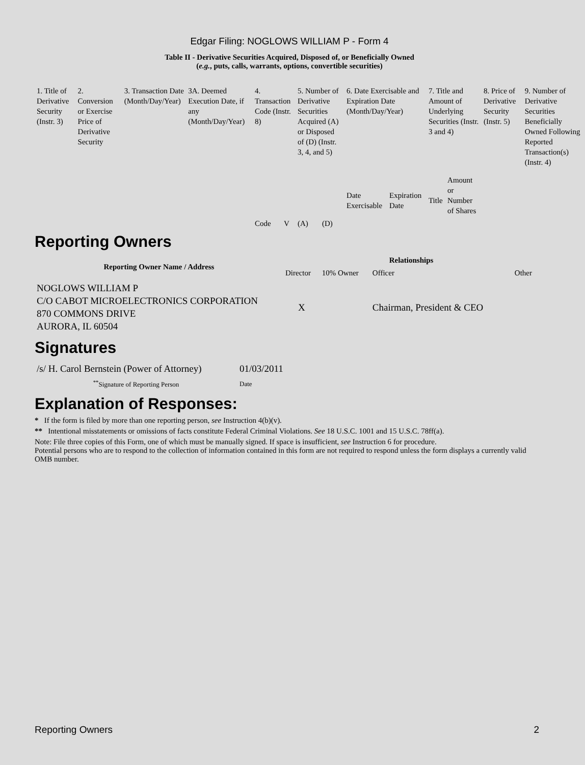Edgar Filing: NOGLOWS WILLIAM P - Form 4
Table II - Derivative Securities Acquired, Disposed of, or Beneficially Owned
(e.g., puts, calls, warrants, options, convertible securities)
| 1. Title of Derivative Security (Instr. 3) | 2. Conversion or Exercise Price of Derivative Security | 3. Transaction Date (Month/Day/Year) | 3A. Deemed Execution Date, if any (Month/Day/Year) | 4. Transaction Code (Instr. 8) | | 5. Number of Derivative Securities Acquired (A) or Disposed of (D) (Instr. 3, 4, and 5) | | 6. Date Exercisable and Expiration Date (Month/Day/Year) | | 7. Title and Amount of Underlying Securities (Instr. 3 and 4) | | 8. Price of Derivative Security (Instr. 5) | 9. Number of Derivative Securities Beneficially Owned Following Reported Transaction(s) (Instr. 4) |
| | | | | Code | V | (A) | (D) | Date Exercisable | Expiration Date | Title | Amount or Number of Shares | | |
Reporting Owners
| Reporting Owner Name / Address | Relationships | | | |
| --- | --- | --- | --- | --- |
| | Director | 10% Owner | Officer | Other |
| NOGLOWS WILLIAM P C/O CABOT MICROELECTRONICS CORPORATION 870 COMMONS DRIVE AURORA, IL 60504 | X | | Chairman, President & CEO | |
Signatures
| /s/ H. Carol Bernstein (Power of Attorney) | 01/03/2011 |
| <sup>**</sup> Signature of Reporting Person | Date |
Explanation of Responses:
* If the form is filed by more than one reporting person, see Instruction 4(b)(v).
** Intentional misstatements or omissions of facts constitute Federal Criminal Violations. See 18 U.S.C. 1001 and 15 U.S.C. 78ff(a).
Note: File three copies of this Form, one of which must be manually signed. If space is insufficient, see Instruction 6 for procedure.
Potential persons who are to respond to the collection of information contained in this form are not required to respond unless the form displays a currently valid OMB number.
Reporting Owners 2